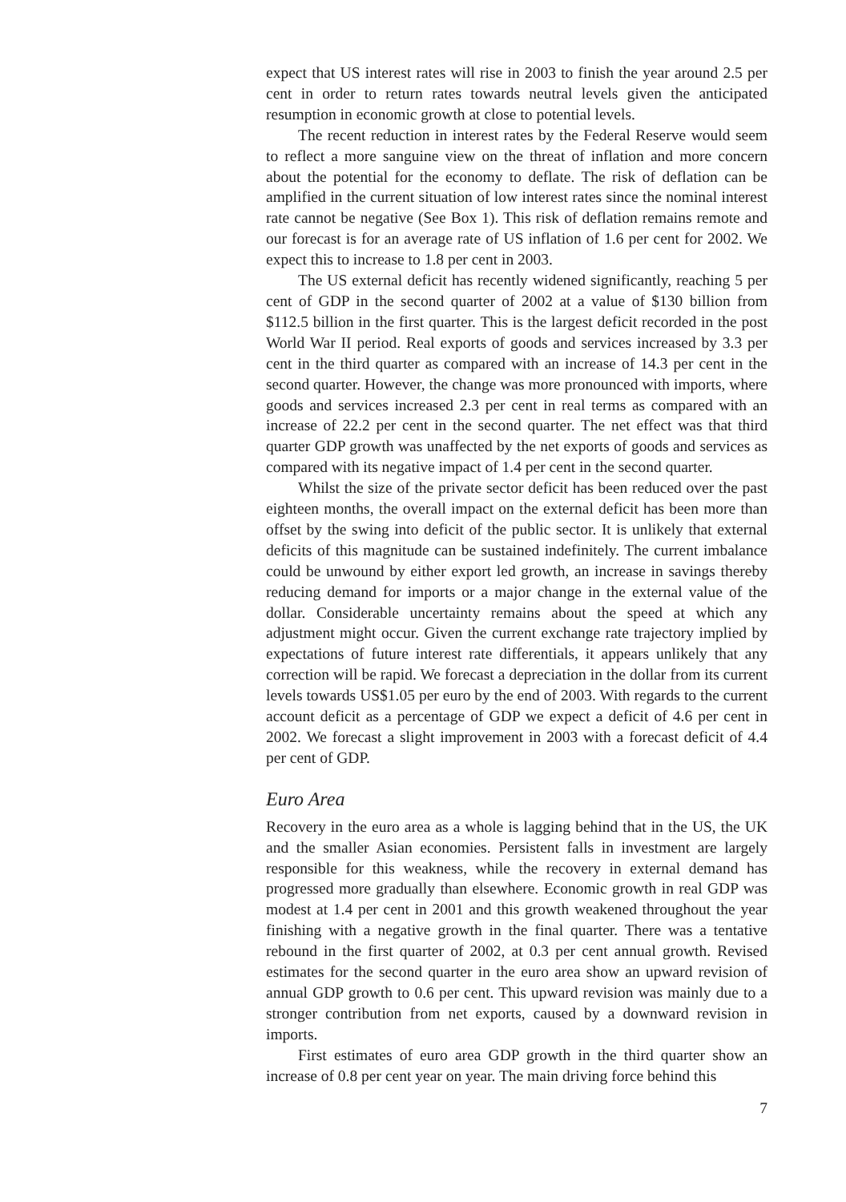expect that US interest rates will rise in 2003 to finish the year around 2.5 per cent in order to return rates towards neutral levels given the anticipated resumption in economic growth at close to potential levels.
The recent reduction in interest rates by the Federal Reserve would seem to reflect a more sanguine view on the threat of inflation and more concern about the potential for the economy to deflate. The risk of deflation can be amplified in the current situation of low interest rates since the nominal interest rate cannot be negative (See Box 1). This risk of deflation remains remote and our forecast is for an average rate of US inflation of 1.6 per cent for 2002. We expect this to increase to 1.8 per cent in 2003.
The US external deficit has recently widened significantly, reaching 5 per cent of GDP in the second quarter of 2002 at a value of $130 billion from $112.5 billion in the first quarter. This is the largest deficit recorded in the post World War II period. Real exports of goods and services increased by 3.3 per cent in the third quarter as compared with an increase of 14.3 per cent in the second quarter. However, the change was more pronounced with imports, where goods and services increased 2.3 per cent in real terms as compared with an increase of 22.2 per cent in the second quarter. The net effect was that third quarter GDP growth was unaffected by the net exports of goods and services as compared with its negative impact of 1.4 per cent in the second quarter.
Whilst the size of the private sector deficit has been reduced over the past eighteen months, the overall impact on the external deficit has been more than offset by the swing into deficit of the public sector. It is unlikely that external deficits of this magnitude can be sustained indefinitely. The current imbalance could be unwound by either export led growth, an increase in savings thereby reducing demand for imports or a major change in the external value of the dollar. Considerable uncertainty remains about the speed at which any adjustment might occur. Given the current exchange rate trajectory implied by expectations of future interest rate differentials, it appears unlikely that any correction will be rapid. We forecast a depreciation in the dollar from its current levels towards US$1.05 per euro by the end of 2003. With regards to the current account deficit as a percentage of GDP we expect a deficit of 4.6 per cent in 2002. We forecast a slight improvement in 2003 with a forecast deficit of 4.4 per cent of GDP.
Euro Area
Recovery in the euro area as a whole is lagging behind that in the US, the UK and the smaller Asian economies. Persistent falls in investment are largely responsible for this weakness, while the recovery in external demand has progressed more gradually than elsewhere. Economic growth in real GDP was modest at 1.4 per cent in 2001 and this growth weakened throughout the year finishing with a negative growth in the final quarter. There was a tentative rebound in the first quarter of 2002, at 0.3 per cent annual growth. Revised estimates for the second quarter in the euro area show an upward revision of annual GDP growth to 0.6 per cent. This upward revision was mainly due to a stronger contribution from net exports, caused by a downward revision in imports.
First estimates of euro area GDP growth in the third quarter show an increase of 0.8 per cent year on year. The main driving force behind this
7